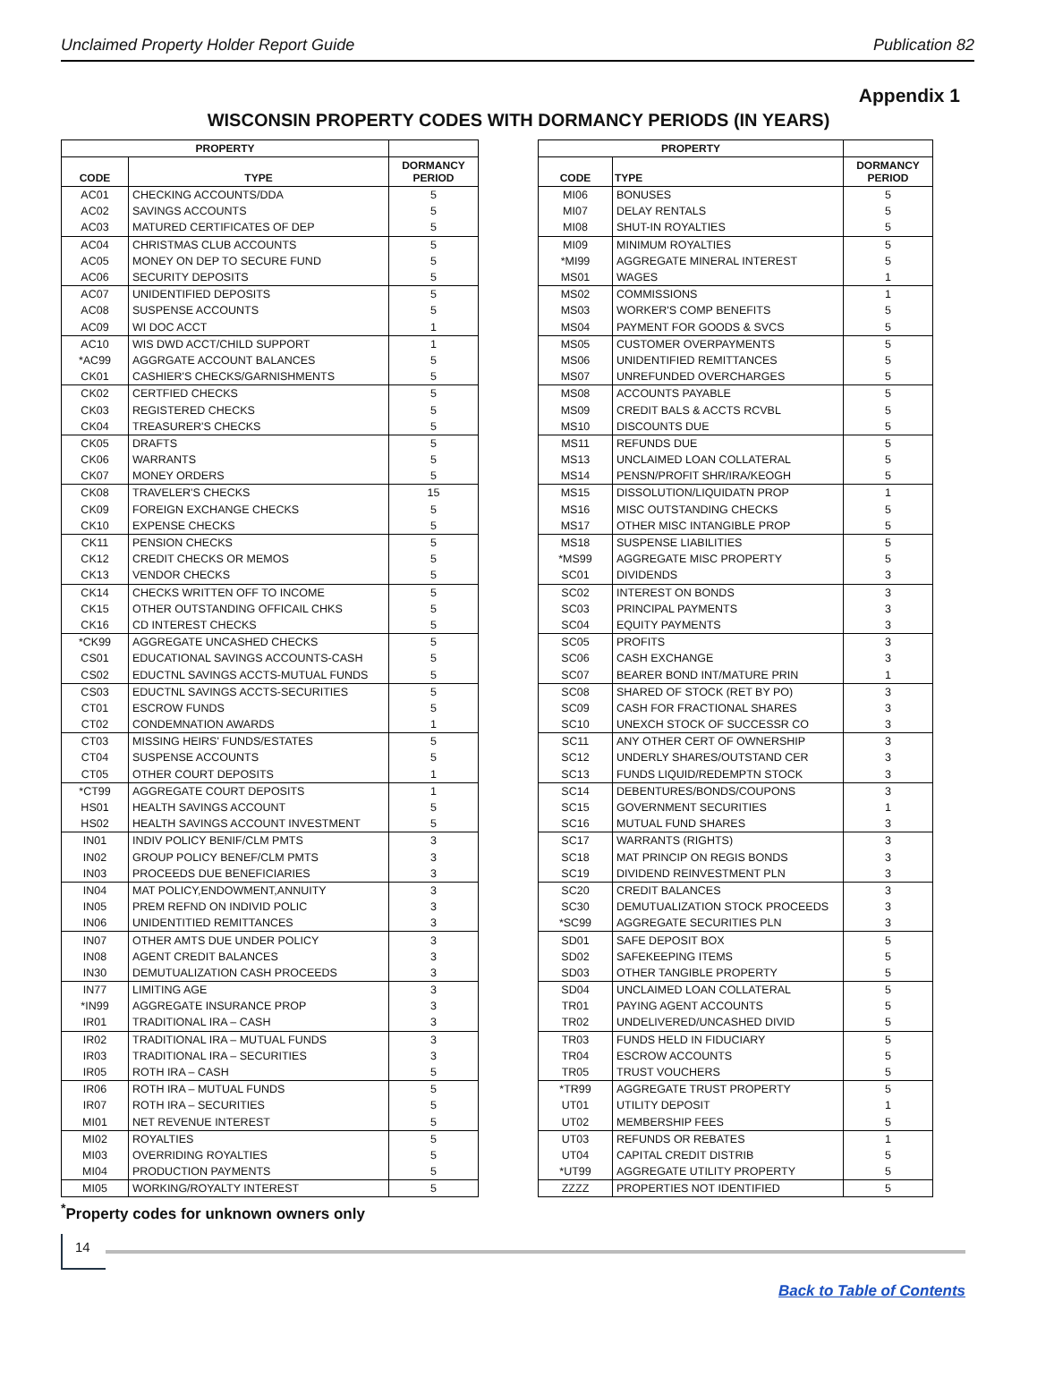Unclaimed Property Holder Report Guide Publication 82
Appendix 1
WISCONSIN PROPERTY CODES WITH DORMANCY PERIODS (IN YEARS)
| PROPERTY | | |
| --- | --- | --- |
| CODE | TYPE | DORMANCY PERIOD |
| AC01 | CHECKING ACCOUNTS/DDA | 5 |
| AC02 | SAVINGS ACCOUNTS | 5 |
| AC03 | MATURED CERTIFICATES OF DEP | 5 |
| AC04 | CHRISTMAS CLUB ACCOUNTS | 5 |
| AC05 | MONEY ON DEP TO SECURE FUND | 5 |
| AC06 | SECURITY DEPOSITS | 5 |
| AC07 | UNIDENTIFIED DEPOSITS | 5 |
| AC08 | SUSPENSE ACCOUNTS | 5 |
| AC09 | WI DOC ACCT | 1 |
| AC10 | WIS DWD ACCT/CHILD SUPPORT | 1 |
| *AC99 | AGGRGATE ACCOUNT BALANCES | 5 |
| CK01 | CASHIER'S CHECKS/GARNISHMENTS | 5 |
| CK02 | CERTFIED CHECKS | 5 |
| CK03 | REGISTERED CHECKS | 5 |
| CK04 | TREASURER'S CHECKS | 5 |
| CK05 | DRAFTS | 5 |
| CK06 | WARRANTS | 5 |
| CK07 | MONEY ORDERS | 5 |
| CK08 | TRAVELER'S CHECKS | 15 |
| CK09 | FOREIGN EXCHANGE CHECKS | 5 |
| CK10 | EXPENSE CHECKS | 5 |
| CK11 | PENSION CHECKS | 5 |
| CK12 | CREDIT CHECKS OR MEMOS | 5 |
| CK13 | VENDOR CHECKS | 5 |
| CK14 | CHECKS WRITTEN OFF TO INCOME | 5 |
| CK15 | OTHER OUTSTANDING OFFICAIL CHKS | 5 |
| CK16 | CD INTEREST CHECKS | 5 |
| *CK99 | AGGREGATE UNCASHED CHECKS | 5 |
| CS01 | EDUCATIONAL SAVINGS ACCOUNTS-CASH | 5 |
| CS02 | EDUCTNL SAVINGS ACCTS-MUTUAL FUNDS | 5 |
| CS03 | EDUCTNL SAVINGS ACCTS-SECURITIES | 5 |
| CT01 | ESCROW FUNDS | 5 |
| CT02 | CONDEMNATION AWARDS | 1 |
| CT03 | MISSING HEIRS' FUNDS/ESTATES | 5 |
| CT04 | SUSPENSE ACCOUNTS | 5 |
| CT05 | OTHER COURT DEPOSITS | 1 |
| *CT99 | AGGREGATE COURT DEPOSITS | 1 |
| HS01 | HEALTH SAVINGS ACCOUNT | 5 |
| HS02 | HEALTH SAVINGS ACCOUNT INVESTMENT | 5 |
| IN01 | INDIV POLICY BENIF/CLM PMTS | 3 |
| IN02 | GROUP POLICY BENEF/CLM PMTS | 3 |
| IN03 | PROCEEDS DUE BENEFICIARIES | 3 |
| IN04 | MAT POLICY,ENDOWMENT,ANNUITY | 3 |
| IN05 | PREM REFND ON INDIVID POLIC | 3 |
| IN06 | UNIDENTITIED REMITTANCES | 3 |
| IN07 | OTHER AMTS DUE UNDER POLICY | 3 |
| IN08 | AGENT CREDIT BALANCES | 3 |
| IN30 | DEMUTUALIZATION CASH PROCEEDS | 3 |
| IN77 | LIMITING AGE | 3 |
| *IN99 | AGGREGATE INSURANCE PROP | 3 |
| IR01 | TRADITIONAL IRA – CASH | 3 |
| IR02 | TRADITIONAL IRA – MUTUAL FUNDS | 3 |
| IR03 | TRADITIONAL IRA – SECURITIES | 3 |
| IR05 | ROTH IRA – CASH | 5 |
| IR06 | ROTH IRA – MUTUAL FUNDS | 5 |
| IR07 | ROTH IRA – SECURITIES | 5 |
| MI01 | NET REVENUE INTEREST | 5 |
| MI02 | ROYALTIES | 5 |
| MI03 | OVERRIDING ROYALTIES | 5 |
| MI04 | PRODUCTION PAYMENTS | 5 |
| MI05 | WORKING/ROYALTY INTEREST | 5 |
| PROPERTY | | |
| --- | --- | --- |
| CODE | TYPE | DORMANCY PERIOD |
| MI06 | BONUSES | 5 |
| MI07 | DELAY RENTALS | 5 |
| MI08 | SHUT-IN ROYALTIES | 5 |
| MI09 | MINIMUM ROYALTIES | 5 |
| *MI99 | AGGREGATE MINERAL INTEREST | 5 |
| MS01 | WAGES | 1 |
| MS02 | COMMISSIONS | 1 |
| MS03 | WORKER'S COMP BENEFITS | 5 |
| MS04 | PAYMENT FOR GOODS & SVCS | 5 |
| MS05 | CUSTOMER OVERPAYMENTS | 5 |
| MS06 | UNIDENTIFIED REMITTANCES | 5 |
| MS07 | UNREFUNDED OVERCHARGES | 5 |
| MS08 | ACCOUNTS PAYABLE | 5 |
| MS09 | CREDIT BALS & ACCTS RCVBL | 5 |
| MS10 | DISCOUNTS DUE | 5 |
| MS11 | REFUNDS DUE | 5 |
| MS13 | UNCLAIMED LOAN COLLATERAL | 5 |
| MS14 | PENSN/PROFIT SHR/IRA/KEOGH | 5 |
| MS15 | DISSOLUTION/LIQUIDATN PROP | 1 |
| MS16 | MISC OUTSTANDING CHECKS | 5 |
| MS17 | OTHER MISC INTANGIBLE PROP | 5 |
| MS18 | SUSPENSE LIABILITIES | 5 |
| *MS99 | AGGREGATE MISC PROPERTY | 5 |
| SC01 | DIVIDENDS | 3 |
| SC02 | INTEREST ON BONDS | 3 |
| SC03 | PRINCIPAL PAYMENTS | 3 |
| SC04 | EQUITY PAYMENTS | 3 |
| SC05 | PROFITS | 3 |
| SC06 | CASH EXCHANGE | 3 |
| SC07 | BEARER BOND INT/MATURE PRIN | 1 |
| SC08 | SHARED OF STOCK (RET BY PO) | 3 |
| SC09 | CASH FOR FRACTIONAL SHARES | 3 |
| SC10 | UNEXCH STOCK OF SUCCESSR CO | 3 |
| SC11 | ANY OTHER CERT OF OWNERSHIP | 3 |
| SC12 | UNDERLY SHARES/OUTSTAND CER | 3 |
| SC13 | FUNDS LIQUID/REDEMPTN STOCK | 3 |
| SC14 | DEBENTURES/BONDS/COUPONS | 3 |
| SC15 | GOVERNMENT SECURITIES | 1 |
| SC16 | MUTUAL FUND SHARES | 3 |
| SC17 | WARRANTS (RIGHTS) | 3 |
| SC18 | MAT PRINCIP ON REGIS BONDS | 3 |
| SC19 | DIVIDEND REINVESTMENT PLN | 3 |
| SC20 | CREDIT BALANCES | 3 |
| SC30 | DEMUTUALIZATION STOCK PROCEEDS | 3 |
| *SC99 | AGGREGATE SECURITIES PLN | 3 |
| SD01 | SAFE DEPOSIT BOX | 5 |
| SD02 | SAFEKEEPING ITEMS | 5 |
| SD03 | OTHER TANGIBLE PROPERTY | 5 |
| SD04 | UNCLAIMED LOAN COLLATERAL | 5 |
| TR01 | PAYING AGENT ACCOUNTS | 5 |
| TR02 | UNDELIVERED/UNCASHED DIVID | 5 |
| TR03 | FUNDS HELD IN FIDUCIARY | 5 |
| TR04 | ESCROW ACCOUNTS | 5 |
| TR05 | TRUST VOUCHERS | 5 |
| *TR99 | AGGREGATE TRUST PROPERTY | 5 |
| UT01 | UTILITY DEPOSIT | 1 |
| UT02 | MEMBERSHIP FEES | 5 |
| UT03 | REFUNDS OR REBATES | 1 |
| UT04 | CAPITAL CREDIT DISTRIB | 5 |
| *UT99 | AGGREGATE UTILITY PROPERTY | 5 |
| ZZZZ | PROPERTIES NOT IDENTIFIED | 5 |
<sup>*</sup> Property codes for unknown owners only
14
Back to Table of Contents